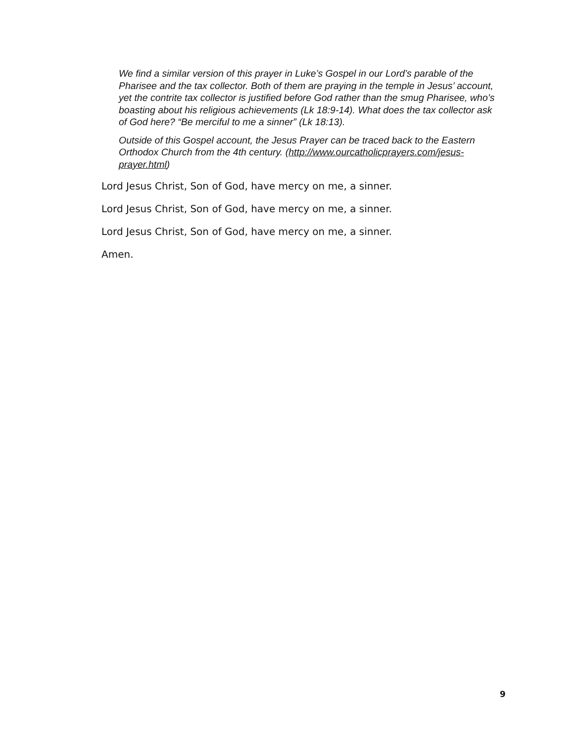We find a similar version of this prayer in Luke’s Gospel in our Lord’s parable of the Pharisee and the tax collector. Both of them are praying in the temple in Jesus’ account, yet the contrite tax collector is justified before God rather than the smug Pharisee, who’s boasting about his religious achievements (Lk 18:9-14). What does the tax collector ask of God here? “Be merciful to me a sinner” (Lk 18:13).
Outside of this Gospel account, the Jesus Prayer can be traced back to the Eastern Orthodox Church from the 4th century. (http://www.ourcatholicprayers.com/jesus-prayer.html)
Lord Jesus Christ, Son of God, have mercy on me, a sinner.
Lord Jesus Christ, Son of God, have mercy on me, a sinner.
Lord Jesus Christ, Son of God, have mercy on me, a sinner.
Amen.
9